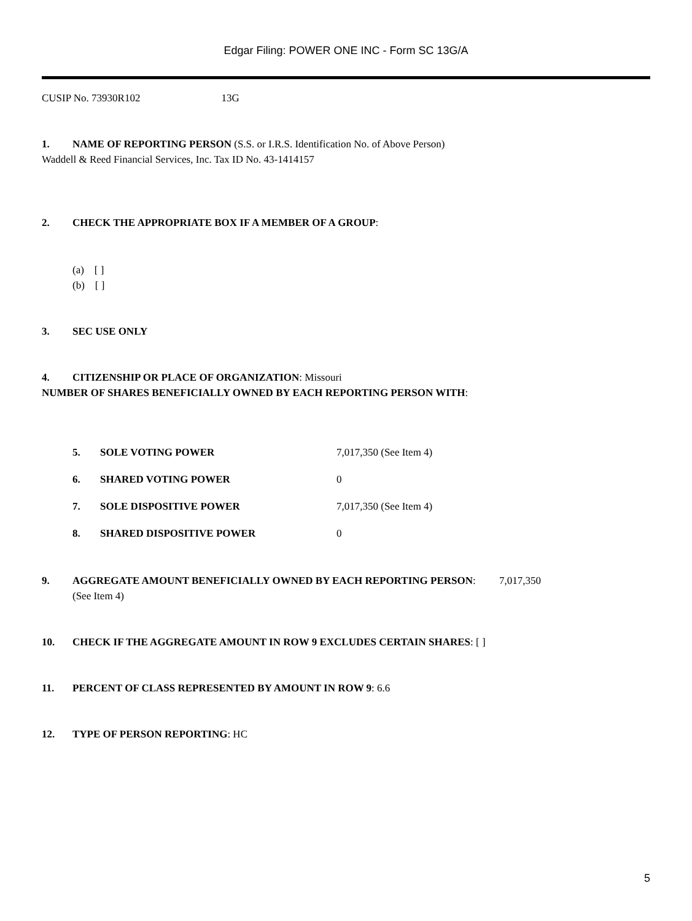Edgar Filing: POWER ONE INC - Form SC 13G/A
CUSIP No. 73930R102 13G
1. NAME OF REPORTING PERSON (S.S. or I.R.S. Identification No. of Above Person)
Waddell & Reed Financial Services, Inc. Tax ID No. 43-1414157
2. CHECK THE APPROPRIATE BOX IF A MEMBER OF A GROUP:
(a) [ ]
(b) [ ]
3. SEC USE ONLY
4. CITIZENSHIP OR PLACE OF ORGANIZATION: Missouri
NUMBER OF SHARES BENEFICIALLY OWNED BY EACH REPORTING PERSON WITH:
| 5. | SOLE VOTING POWER | 7,017,350 (See Item 4) |
| 6. | SHARED VOTING POWER | 0 |
| 7. | SOLE DISPOSITIVE POWER | 7,017,350 (See Item 4) |
| 8. | SHARED DISPOSITIVE POWER | 0 |
9. AGGREGATE AMOUNT BENEFICIALLY OWNED BY EACH REPORTING PERSON: 7,017,350
(See Item 4)
10. CHECK IF THE AGGREGATE AMOUNT IN ROW 9 EXCLUDES CERTAIN SHARES: [ ]
11. PERCENT OF CLASS REPRESENTED BY AMOUNT IN ROW 9: 6.6
12. TYPE OF PERSON REPORTING: HC
5